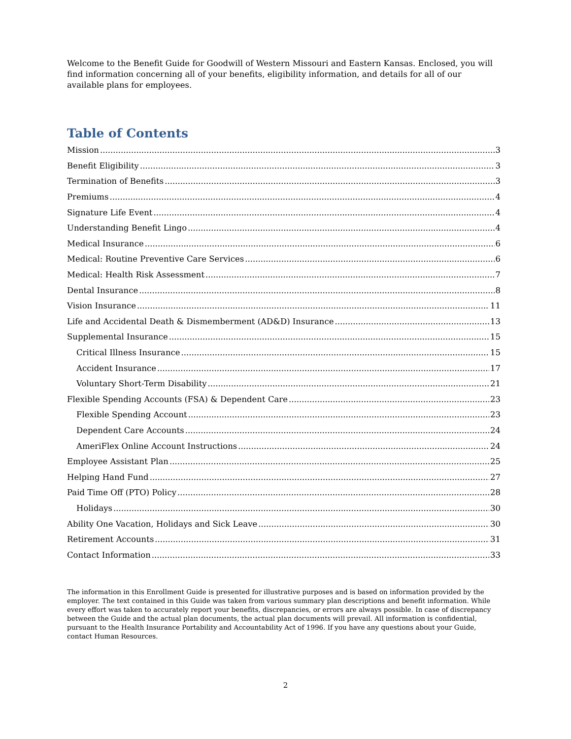Welcome to the Benefit Guide for Goodwill of Western Missouri and Eastern Kansas. Enclosed, you will find information concerning all of your benefits, eligibility information, and details for all of our available plans for employees.
Table of Contents
Mission 3
Benefit Eligibility 3
Termination of Benefits 3
Premiums 4
Signature Life Event 4
Understanding Benefit Lingo 4
Medical Insurance 6
Medical: Routine Preventive Care Services 6
Medical: Health Risk Assessment 7
Dental Insurance 8
Vision Insurance 11
Life and Accidental Death & Dismemberment (AD&D) Insurance 13
Supplemental Insurance 15
Critical Illness Insurance 15
Accident Insurance 17
Voluntary Short-Term Disability 21
Flexible Spending Accounts (FSA) & Dependent Care 23
Flexible Spending Account 23
Dependent Care Accounts 24
AmeriFlex Online Account Instructions 24
Employee Assistant Plan 25
Helping Hand Fund 27
Paid Time Off (PTO) Policy 28
Holidays 30
Ability One Vacation, Holidays and Sick Leave 30
Retirement Accounts 31
Contact Information 33
The information in this Enrollment Guide is presented for illustrative purposes and is based on information provided by the employer. The text contained in this Guide was taken from various summary plan descriptions and benefit information. While every effort was taken to accurately report your benefits, discrepancies, or errors are always possible. In case of discrepancy between the Guide and the actual plan documents, the actual plan documents will prevail. All information is confidential, pursuant to the Health Insurance Portability and Accountability Act of 1996. If you have any questions about your Guide, contact Human Resources.
2